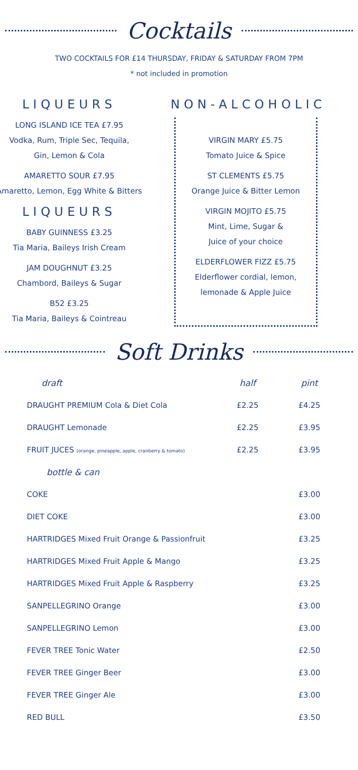Cocktails
TWO COCKTAILS FOR £14 THURSDAY, FRIDAY & SATURDAY FROM 7PM
* not included in promotion
LIQUEURS
LONG ISLAND ICE TEA £7.95
Vodka, Rum, Triple Sec, Tequila,
Gin, Lemon & Cola
AMARETTO SOUR £7.95
Amaretto, Lemon, Egg White & Bitters
LIQUEURS
BABY GUINNESS £3.25
Tia Maria, Baileys Irish Cream
JAM DOUGHNUT £3.25
Chambord, Baileys & Sugar
B52 £3.25
Tia Maria, Baileys & Cointreau
NON-ALCOHOLIC
VIRGIN MARY £5.75
Tomato Juice & Spice
ST CLEMENTS £5.75
Orange Juice & Bitter Lemon
VIRGIN MOJITO £5.75
Mint, Lime, Sugar &
Juice of your choice
ELDERFLOWER FIZZ £5.75
Elderflower cordial, lemon,
lemonade & Apple Juice
Soft Drinks
| draft | half | pint |
| --- | --- | --- |
| DRAUGHT PREMIUM Cola & Diet Cola | £2.25 | £4.25 |
| DRAUGHT Lemonade | £2.25 | £3.95 |
| FRUIT JUCES (orange, pineapple, apple, cranberry & tomato) | £2.25 | £3.95 |
| bottle & can | | |
| COKE | | £3.00 |
| DIET COKE | | £3.00 |
| HARTRIDGES Mixed Fruit Orange & Passionfruit | | £3.25 |
| HARTRIDGES Mixed Fruit Apple & Mango | | £3.25 |
| HARTRIDGES Mixed Fruit Apple & Raspberry | | £3.25 |
| SANPELLEGRINO Orange | | £3.00 |
| SANPELLEGRINO Lemon | | £3.00 |
| FEVER TREE Tonic Water | | £2.50 |
| FEVER TREE Ginger Beer | | £3.00 |
| FEVER TREE Ginger Ale | | £3.00 |
| RED BULL | | £3.50 |